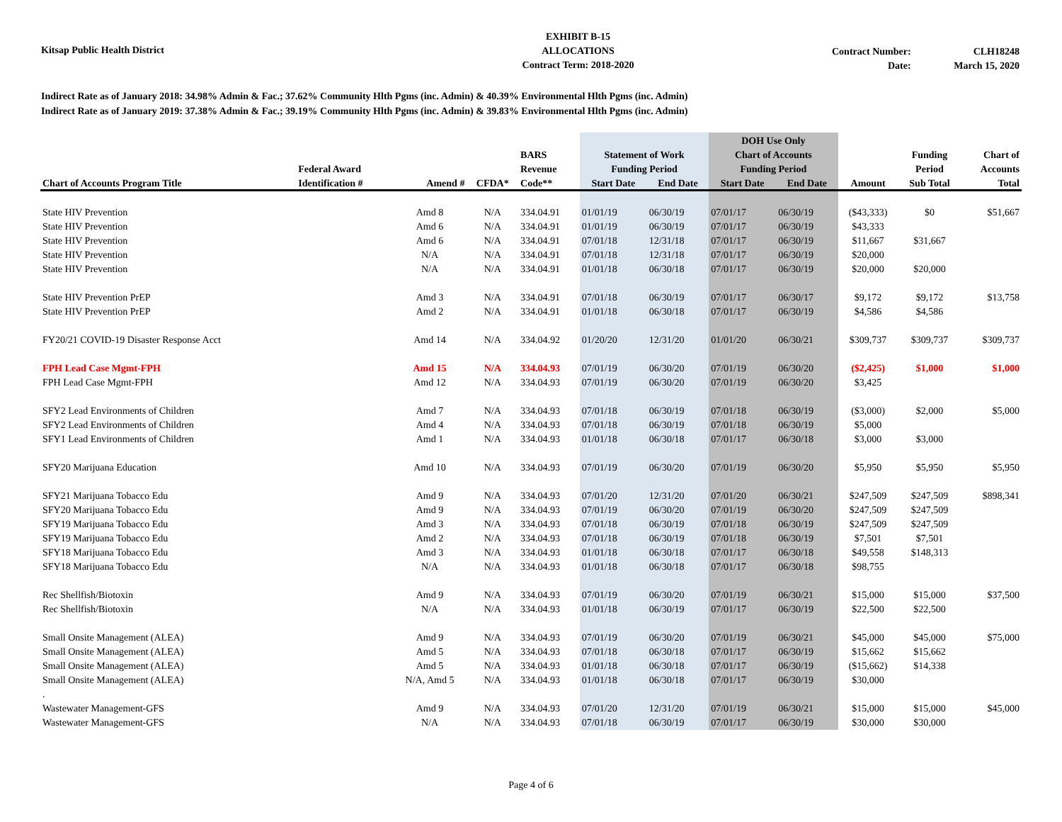Kitsap Public Health District
EXHIBIT B-15
ALLOCATIONS
Contract Term: 2018-2020
Contract Number:
Date:
CLH18248
March 15, 2020
Indirect Rate as of January 2018: 34.98% Admin & Fac.; 37.62% Community Hlth Pgms (inc. Admin) & 40.39% Environmental Hlth Pgms (inc. Admin)
Indirect Rate as of January 2019: 37.38% Admin & Fac.; 39.19% Community Hlth Pgms (inc. Admin) & 39.83% Environmental Hlth Pgms (inc. Admin)
| | | | | | | | DOH Use Only | | | | |
| --- | --- | --- | --- | --- | --- | --- | --- | --- | --- | --- | --- |
| | | | | BARS | Statement of Work | | Chart of Accounts | | | Funding | Chart of |
| | Federal Award | | | Revenue | Funding Period | | Funding Period | | | Period | Accounts |
| Chart of Accounts Program Title | Identification # | Amend # | CFDA* | Code** | Start Date | End Date | Start Date | End Date | Amount | Sub Total | Total |
| State HIV Prevention | | Amd 8 | N/A | 334.04.91 | 01/01/19 | 06/30/19 | 07/01/17 | 06/30/19 | ($43,333) | $0 | $51,667 |
| State HIV Prevention | | Amd 6 | N/A | 334.04.91 | 01/01/19 | 06/30/19 | 07/01/17 | 06/30/19 | $43,333 | | |
| State HIV Prevention | | Amd 6 | N/A | 334.04.91 | 07/01/18 | 12/31/18 | 07/01/17 | 06/30/19 | $11,667 | $31,667 | |
| State HIV Prevention | | N/A | N/A | 334.04.91 | 07/01/18 | 12/31/18 | 07/01/17 | 06/30/19 | $20,000 | | |
| State HIV Prevention | | N/A | N/A | 334.04.91 | 01/01/18 | 06/30/18 | 07/01/17 | 06/30/19 | $20,000 | $20,000 | |
| State HIV Prevention PrEP | | Amd 3 | N/A | 334.04.91 | 07/01/18 | 06/30/19 | 07/01/17 | 06/30/17 | $9,172 | $9,172 | $13,758 |
| State HIV Prevention PrEP | | Amd 2 | N/A | 334.04.91 | 01/01/18 | 06/30/18 | 07/01/17 | 06/30/19 | $4,586 | $4,586 | |
| FY20/21 COVID-19 Disaster Response Acct | | Amd 14 | N/A | 334.04.92 | 01/20/20 | 12/31/20 | 01/01/20 | 06/30/21 | $309,737 | $309,737 | $309,737 |
| FPH Lead Case Mgmt-FPH | | Amd 15 | N/A | 334.04.93 | 07/01/19 | 06/30/20 | 07/01/19 | 06/30/20 | ($2,425) | $1,000 | $1,000 |
| FPH Lead Case Mgmt-FPH | | Amd 12 | N/A | 334.04.93 | 07/01/19 | 06/30/20 | 07/01/19 | 06/30/20 | $3,425 | | |
| SFY2 Lead Environments of Children | | Amd 7 | N/A | 334.04.93 | 07/01/18 | 06/30/19 | 07/01/18 | 06/30/19 | ($3,000) | $2,000 | $5,000 |
| SFY2 Lead Environments of Children | | Amd 4 | N/A | 334.04.93 | 07/01/18 | 06/30/19 | 07/01/18 | 06/30/19 | $5,000 | | |
| SFY1 Lead Environments of Children | | Amd 1 | N/A | 334.04.93 | 01/01/18 | 06/30/18 | 07/01/17 | 06/30/18 | $3,000 | $3,000 | |
| SFY20 Marijuana Education | | Amd 10 | N/A | 334.04.93 | 07/01/19 | 06/30/20 | 07/01/19 | 06/30/20 | $5,950 | $5,950 | $5,950 |
| SFY21 Marijuana Tobacco Edu | | Amd 9 | N/A | 334.04.93 | 07/01/20 | 12/31/20 | 07/01/20 | 06/30/21 | $247,509 | $247,509 | $898,341 |
| SFY20 Marijuana Tobacco Edu | | Amd 9 | N/A | 334.04.93 | 07/01/19 | 06/30/20 | 07/01/19 | 06/30/20 | $247,509 | $247,509 | |
| SFY19 Marijuana Tobacco Edu | | Amd 3 | N/A | 334.04.93 | 07/01/18 | 06/30/19 | 07/01/18 | 06/30/19 | $247,509 | $247,509 | |
| SFY19 Marijuana Tobacco Edu | | Amd 2 | N/A | 334.04.93 | 07/01/18 | 06/30/19 | 07/01/18 | 06/30/19 | $7,501 | $7,501 | |
| SFY18 Marijuana Tobacco Edu | | Amd 3 | N/A | 334.04.93 | 01/01/18 | 06/30/18 | 07/01/17 | 06/30/18 | $49,558 | $148,313 | |
| SFY18 Marijuana Tobacco Edu | | N/A | N/A | 334.04.93 | 01/01/18 | 06/30/18 | 07/01/17 | 06/30/18 | $98,755 | | |
| Rec Shellfish/Biotoxin | | Amd 9 | N/A | 334.04.93 | 07/01/19 | 06/30/20 | 07/01/19 | 06/30/21 | $15,000 | $15,000 | $37,500 |
| Rec Shellfish/Biotoxin | | N/A | N/A | 334.04.93 | 01/01/18 | 06/30/19 | 07/01/17 | 06/30/19 | $22,500 | $22,500 | |
| Small Onsite Management (ALEA) | | Amd 9 | N/A | 334.04.93 | 07/01/19 | 06/30/20 | 07/01/19 | 06/30/21 | $45,000 | $45,000 | $75,000 |
| Small Onsite Management (ALEA) | | Amd 5 | N/A | 334.04.93 | 07/01/18 | 06/30/18 | 07/01/17 | 06/30/19 | $15,662 | $15,662 | |
| Small Onsite Management (ALEA) | | Amd 5 | N/A | 334.04.93 | 01/01/18 | 06/30/18 | 07/01/17 | 06/30/19 | ($15,662) | $14,338 | |
| Small Onsite Management (ALEA) | | N/A, Amd 5 | N/A | 334.04.93 | 01/01/18 | 06/30/18 | 07/01/17 | 06/30/19 | $30,000 | | |
| . | | | | | | | | | | | |
| Wastewater Management-GFS | | Amd 9 | N/A | 334.04.93 | 07/01/20 | 12/31/20 | 07/01/19 | 06/30/21 | $15,000 | $15,000 | $45,000 |
| Wastewater Management-GFS | | N/A | N/A | 334.04.93 | 07/01/18 | 06/30/19 | 07/01/17 | 06/30/19 | $30,000 | $30,000 | |
Page 4 of 6